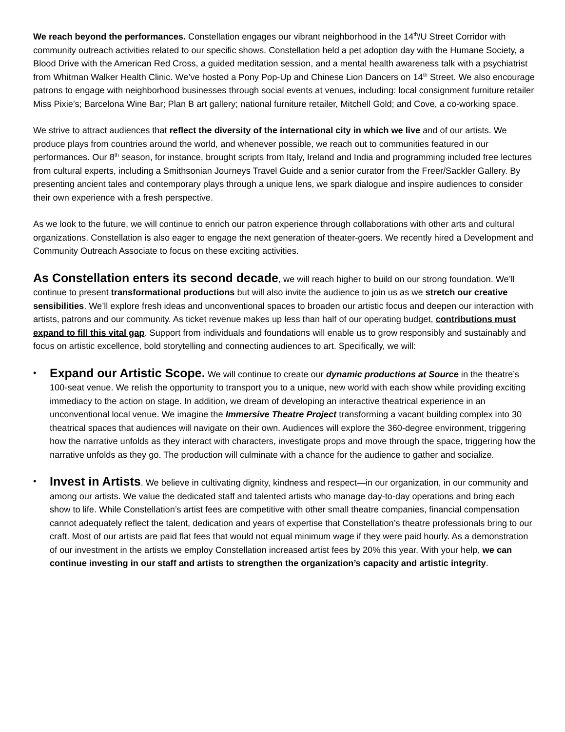We reach beyond the performances. Constellation engages our vibrant neighborhood in the 14<sup>th</sup>/U Street Corridor with community outreach activities related to our specific shows. Constellation held a pet adoption day with the Humane Society, a Blood Drive with the American Red Cross, a guided meditation session, and a mental health awareness talk with a psychiatrist from Whitman Walker Health Clinic. We’ve hosted a Pony Pop-Up and Chinese Lion Dancers on 14<sup>th</sup> Street. We also encourage patrons to engage with neighborhood businesses through social events at venues, including: local consignment furniture retailer Miss Pixie’s; Barcelona Wine Bar; Plan B art gallery; national furniture retailer, Mitchell Gold; and Cove, a co-working space.
We strive to attract audiences that reflect the diversity of the international city in which we live and of our artists. We produce plays from countries around the world, and whenever possible, we reach out to communities featured in our performances. Our 8<sup>th</sup> season, for instance, brought scripts from Italy, Ireland and India and programming included free lectures from cultural experts, including a Smithsonian Journeys Travel Guide and a senior curator from the Freer/Sackler Gallery. By presenting ancient tales and contemporary plays through a unique lens, we spark dialogue and inspire audiences to consider their own experience with a fresh perspective.
As we look to the future, we will continue to enrich our patron experience through collaborations with other arts and cultural organizations. Constellation is also eager to engage the next generation of theater-goers. We recently hired a Development and Community Outreach Associate to focus on these exciting activities.
As Constellation enters its second decade, we will reach higher to build on our strong foundation. We’ll continue to present transformational productions but will also invite the audience to join us as we stretch our creative sensibilities. We’ll explore fresh ideas and unconventional spaces to broaden our artistic focus and deepen our interaction with artists, patrons and our community. As ticket revenue makes up less than half of our operating budget, contributions must expand to fill this vital gap. Support from individuals and foundations will enable us to grow responsibly and sustainably and focus on artistic excellence, bold storytelling and connecting audiences to art. Specifically, we will:
• Expand our Artistic Scope. We will continue to create our dynamic productions at Source in the theatre’s 100-seat venue. We relish the opportunity to transport you to a unique, new world with each show while providing exciting immediacy to the action on stage. In addition, we dream of developing an interactive theatrical experience in an unconventional local venue. We imagine the Immersive Theatre Project transforming a vacant building complex into 30 theatrical spaces that audiences will navigate on their own. Audiences will explore the 360-degree environment, triggering how the narrative unfolds as they interact with characters, investigate props and move through the space, triggering how the narrative unfolds as they go. The production will culminate with a chance for the audience to gather and socialize.
• Invest in Artists. We believe in cultivating dignity, kindness and respect—in our organization, in our community and among our artists. We value the dedicated staff and talented artists who manage day-to-day operations and bring each show to life. While Constellation’s artist fees are competitive with other small theatre companies, financial compensation cannot adequately reflect the talent, dedication and years of expertise that Constellation’s theatre professionals bring to our craft. Most of our artists are paid flat fees that would not equal minimum wage if they were paid hourly. As a demonstration of our investment in the artists we employ Constellation increased artist fees by 20% this year. With your help, we can continue investing in our staff and artists to strengthen the organization’s capacity and artistic integrity.